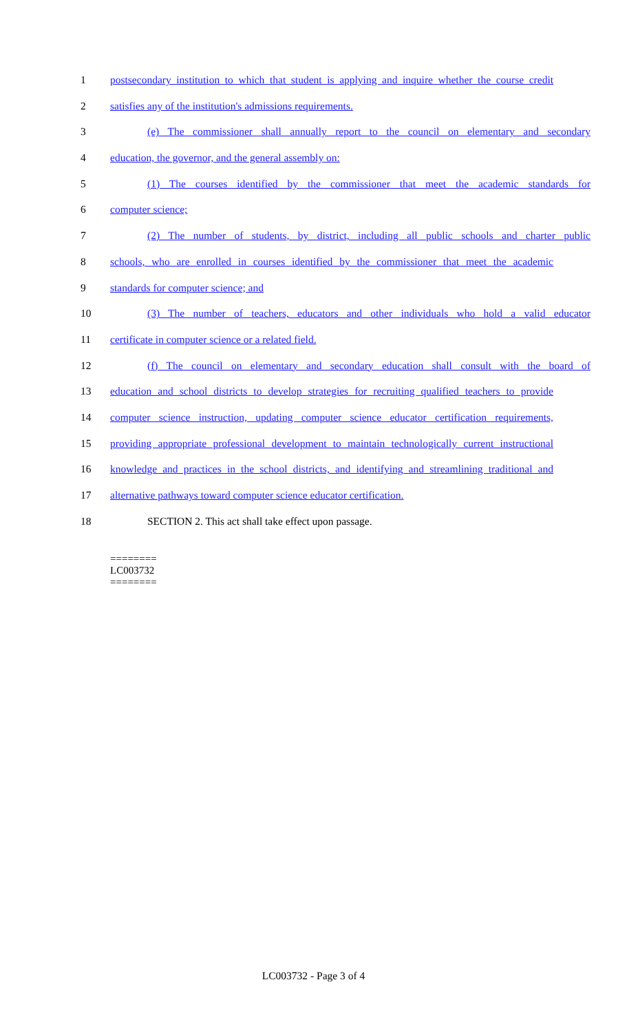1 postsecondary institution to which that student is applying and inquire whether the course credit
2 satisfies any of the institution's admissions requirements.
3 (e) The commissioner shall annually report to the council on elementary and secondary
4 education, the governor, and the general assembly on:
5 (1) The courses identified by the commissioner that meet the academic standards for
6 computer science;
7 (2) The number of students, by district, including all public schools and charter public
8 schools, who are enrolled in courses identified by the commissioner that meet the academic
9 standards for computer science; and
10 (3) The number of teachers, educators and other individuals who hold a valid educator
11 certificate in computer science or a related field.
12 (f) The council on elementary and secondary education shall consult with the board of
13 education and school districts to develop strategies for recruiting qualified teachers to provide
14 computer science instruction, updating computer science educator certification requirements,
15 providing appropriate professional development to maintain technologically current instructional
16 knowledge and practices in the school districts, and identifying and streamlining traditional and
17 alternative pathways toward computer science educator certification.
18 SECTION 2. This act shall take effect upon passage.
========
LC003732
========
LC003732 - Page 3 of 4